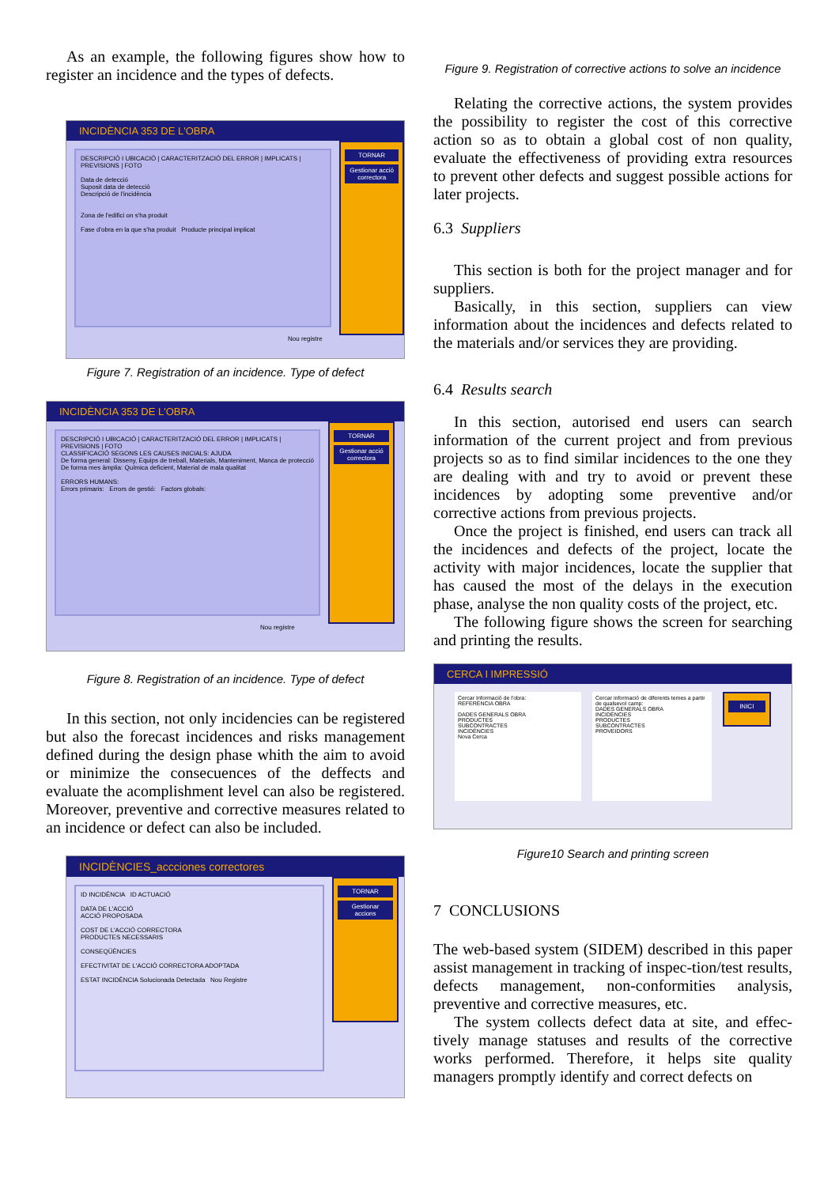As an example, the following figures show how to register an incidence and the types of defects.
INCIDÈNCIA 353 DE L'OBRA
DESCRIPCIÓ I UBICACIÓ | CARACTERITZACIÓ DEL ERROR | IMPLICATS | PREVISIONS | FOTO
Data de detecció
Suposit data de detecció
Descripció de l'incidència
Zona de l'edifici on s'ha produit
Fase d'obra en la que s'ha produit Producte principal implicat
TORNAR
Gestionar acció correctora
Nou registre
Figure 7. Registration of an incidence. Type of defect
INCIDÈNCIA 353 DE L'OBRA
DESCRIPCIÓ I UBICACIÓ | CARACTERITZACIÓ DEL ERROR | IMPLICATS | PREVISIONS | FOTO
CLASSIFICACIÓ SEGONS LES CAUSES INICIALS: AJUDA
De forma general: Disseny, Equips de treball, Materials, Manteniment, Manca de protecció
De forma mes àmplia: Química deficient, Material de mala qualitat
ERRORS HUMANS:
Errors primaris: Errors de gestió: Factors globals:
TORNAR
Gestionar acció correctora
Nou registre
Figure 8. Registration of an incidence. Type of defect
In this section, not only incidencies can be registered but also the forecast incidences and risks management defined during the design phase whith the aim to avoid or minimize the consecuences of the deffects and evaluate the acomplishment level can also be registered. Moreover, preventive and corrective measures related to an incidence or defect can also be included.
INCIDÈNCIES_accciones correctores
ID INCIDÈNCIA ID ACTUACIÓ
DATA DE L'ACCIÓ
ACCIÓ PROPOSADA
COST DE L'ACCIÓ CORRECTORA
PRODUCTES NECESSARIS
CONSEQÜÈNCIES
EFECTIVITAT DE L'ACCIÓ CORRECTORA ADOPTADA
ESTAT INCIDÈNCIA Solucionada Detectada Nou Registre
TORNAR
Gestionar accions
Figure 9. Registration of corrective actions to solve an incidence
Relating the corrective actions, the system provides the possibility to register the cost of this corrective action so as to obtain a global cost of non quality, evaluate the effectiveness of providing extra resources to prevent other defects and suggest possible actions for later projects.
6.3 Suppliers
This section is both for the project manager and for suppliers.
Basically, in this section, suppliers can view information about the incidences and defects related to the materials and/or services they are providing.
6.4 Results search
In this section, autorised end users can search information of the current project and from previous projects so as to find similar incidences to the one they are dealing with and try to avoid or prevent these incidences by adopting some preventive and/or corrective actions from previous projects.
Once the project is finished, end users can track all the incidences and defects of the project, locate the activity with major incidences, locate the supplier that has caused the most of the delays in the execution phase, analyse the non quality costs of the project, etc.
The following figure shows the screen for searching and printing the results.
CERCA I IMPRESSIÓ
Cercar Informació de l'obra:
REFERÈNCIA OBRA
DADES GENERALS OBRA
PRODUCTES
SUBCONTRACTES
INCIDÈNCIES
Nova Cerca
Cercar informació de diferents temes a partir de qualsevol camp:
DADES GENERALS OBRA
INCIDÈNCIES
PRODUCTES
SUBCONTRACTES
PROVEIDORS
INICI
Figure10 Search and printing screen
7 CONCLUSIONS
The web-based system (SIDEM) described in this paper assist management in tracking of inspec-tion/test results, defects management, non-conformities analysis, preventive and corrective measures, etc.
The system collects defect data at site, and effec-tively manage statuses and results of the corrective works performed. Therefore, it helps site quality managers promptly identify and correct defects on